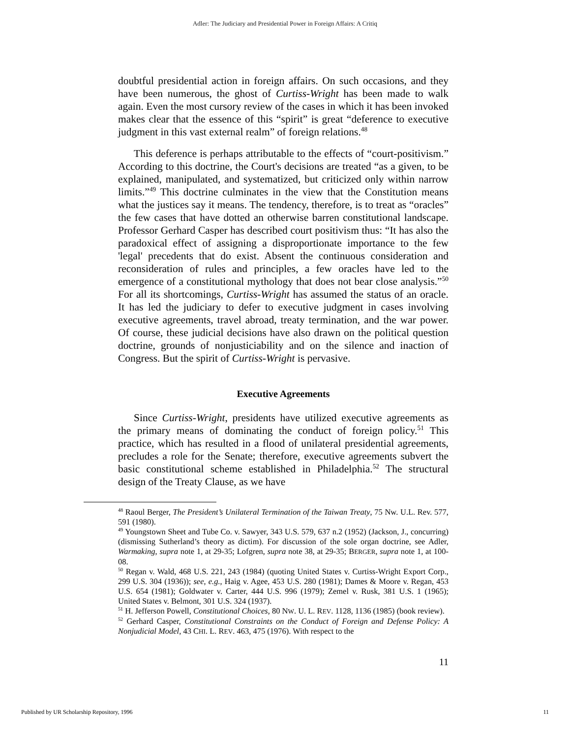Adler: The Judiciary and Presidential Power in Foreign Affairs: A Critiq
doubtful presidential action in foreign affairs. On such occasions, and they have been numerous, the ghost of Curtiss-Wright has been made to walk again. Even the most cursory review of the cases in which it has been invoked makes clear that the essence of this “spirit” is great “deference to executive judgment in this vast external realm” of foreign relations.<sup>48</sup>
This deference is perhaps attributable to the effects of “court-positivism.” According to this doctrine, the Court's decisions are treated “as a given, to be explained, manipulated, and systematized, but criticized only within narrow limits.”<sup>49</sup> This doctrine culminates in the view that the Constitution means what the justices say it means. The tendency, therefore, is to treat as “oracles” the few cases that have dotted an otherwise barren constitutional landscape. Professor Gerhard Casper has described court positivism thus: “It has also the paradoxical effect of assigning a disproportionate importance to the few 'legal' precedents that do exist. Absent the continuous consideration and reconsideration of rules and principles, a few oracles have led to the emergence of a constitutional mythology that does not bear close analysis.”<sup>50</sup> For all its shortcomings, Curtiss-Wright has assumed the status of an oracle. It has led the judiciary to defer to executive judgment in cases involving executive agreements, travel abroad, treaty termination, and the war power. Of course, these judicial decisions have also drawn on the political question doctrine, grounds of nonjusticiability and on the silence and inaction of Congress. But the spirit of Curtiss-Wright is pervasive.
Executive Agreements
Since Curtiss-Wright, presidents have utilized executive agreements as the primary means of dominating the conduct of foreign policy.<sup>51</sup> This practice, which has resulted in a flood of unilateral presidential agreements, precludes a role for the Senate; therefore, executive agreements subvert the basic constitutional scheme established in Philadelphia.<sup>52</sup> The structural design of the Treaty Clause, as we have
<sup>48</sup> Raoul Berger, The President’s Unilateral Termination of the Taiwan Treaty, 75 Nw. U.L. Rev. 577, 591 (1980).
<sup>49</sup> Youngstown Sheet and Tube Co. v. Sawyer, 343 U.S. 579, 637 n.2 (1952) (Jackson, J., concurring) (dismissing Sutherland’s theory as dictim). For discussion of the sole organ doctrine, see Adler, Warmaking, supra note 1, at 29-35; Lofgren, supra note 38, at 29-35; BERGER, supra note 1, at 100-08.
<sup>50</sup> Regan v. Wald, 468 U.S. 221, 243 (1984) (quoting United States v. Curtiss-Wright Export Corp., 299 U.S. 304 (1936)); see, e.g., Haig v. Agee, 453 U.S. 280 (1981); Dames & Moore v. Regan, 453 U.S. 654 (1981); Goldwater v. Carter, 444 U.S. 996 (1979); Zemel v. Rusk, 381 U.S. 1 (1965); United States v. Belmont, 301 U.S. 324 (1937).
<sup>51</sup> H. Jefferson Powell, Constitutional Choices, 80 NW. U. L. REV. 1128, 1136 (1985) (book review).
<sup>52</sup> Gerhard Casper, Constitutional Constraints on the Conduct of Foreign and Defense Policy: A Nonjudicial Model, 43 CHI. L. REV. 463, 475 (1976). With respect to the
11
Published by UR Scholarship Repository, 1996 11